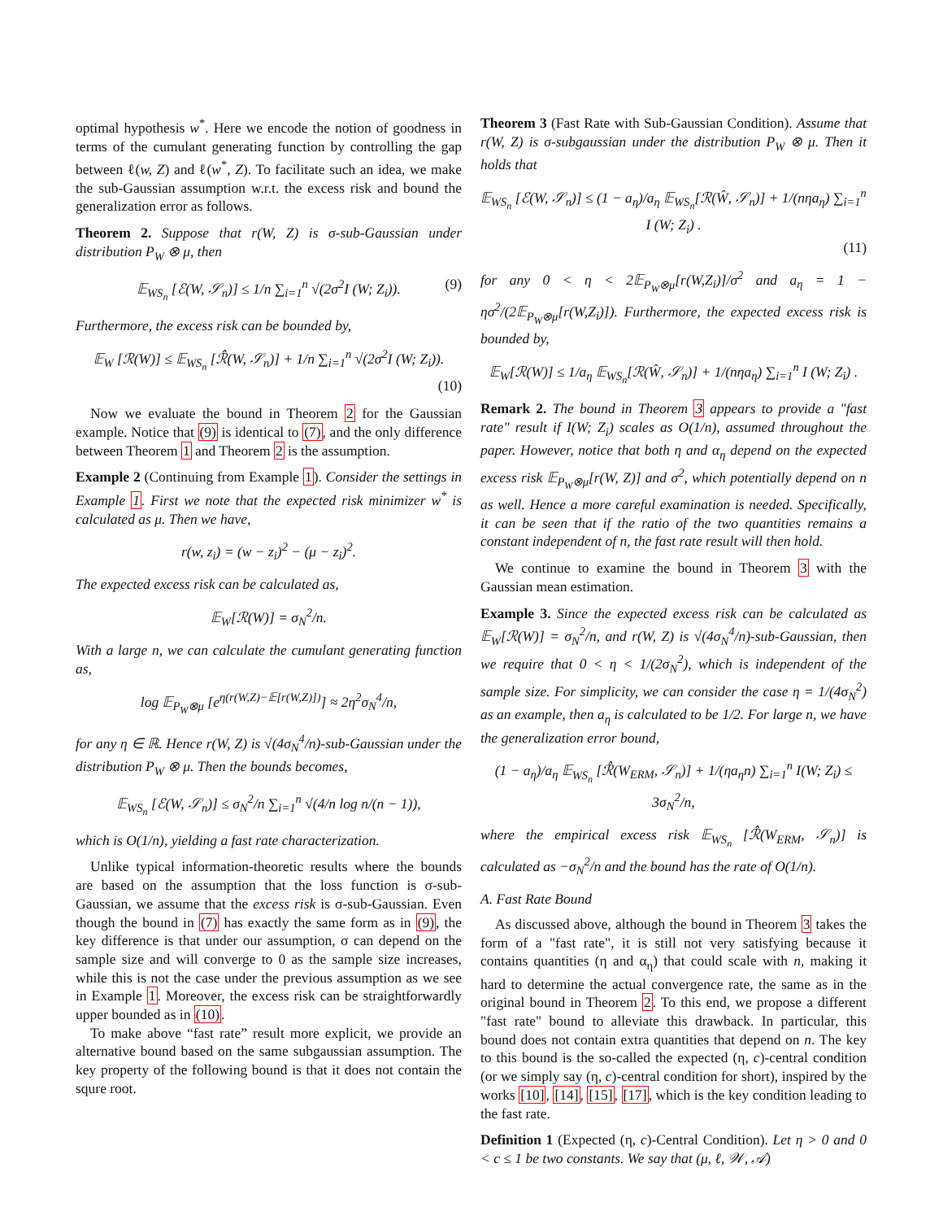optimal hypothesis w<sup>*</sup>. Here we encode the notion of goodness in terms of the cumulant generating function by controlling the gap between ℓ(w, Z) and ℓ(w<sup>*</sup>, Z). To facilitate such an idea, we make the sub-Gaussian assumption w.r.t. the excess risk and bound the generalization error as follows.
Theorem 2. Suppose that r(W, Z) is σ-sub-Gaussian under distribution P<sub>W</sub> ⊗ μ, then
𝔼<sub>WS<sub>n</sub></sub> [ℰ(W, 𝒮<sub>n</sub>)] ≤ 1/n ∑<sub>i=1</sub><sup>n</sup> √(2σ<sup>2</sup>I (W; Z<sub>i</sub>)). (9)
Furthermore, the excess risk can be bounded by,
𝔼<sub>W</sub> [ℛ(W)] ≤ 𝔼<sub>WS<sub>n</sub></sub> [ℛ̂(W, 𝒮<sub>n</sub>)] + 1/n ∑<sub>i=1</sub><sup>n</sup> √(2σ<sup>2</sup>I (W; Z<sub>i</sub>)).
(10)
Now we evaluate the bound in Theorem 2 for the Gaussian example. Notice that (9) is identical to (7), and the only difference between Theorem 1 and Theorem 2 is the assumption.
Example 2 (Continuing from Example 1). Consider the settings in Example 1. First we note that the expected risk minimizer w<sup>*</sup> is calculated as μ. Then we have,
r(w, z<sub>i</sub>) = (w − z<sub>i</sub>)<sup>2</sup> − (μ − z<sub>i</sub>)<sup>2</sup>.
The expected excess risk can be calculated as,
𝔼<sub>W</sub>[ℛ(W)] = σ<sub>N</sub><sup>2</sup>/n.
With a large n, we can calculate the cumulant generating function as,
log 𝔼<sub>P<sub>W</sub>⊗μ</sub> [e<sup>η(r(W,Z)−𝔼[r(W,Z)])</sup>] ≈ 2η<sup>2</sup>σ<sub>N</sub><sup>4</sup>/n,
for any η ∈ ℝ. Hence r(W, Z) is √(4σ<sub>N</sub><sup>4</sup>/n)-sub-Gaussian under the distribution P<sub>W</sub> ⊗ μ. Then the bounds becomes,
𝔼<sub>WS<sub>n</sub></sub> [ℰ(W, 𝒮<sub>n</sub>)] ≤ σ<sub>N</sub><sup>2</sup>/n ∑<sub>i=1</sub><sup>n</sup> √(4/n log n/(n − 1)),
which is O(1/n), yielding a fast rate characterization.
Unlike typical information-theoretic results where the bounds are based on the assumption that the loss function is σ-sub-Gaussian, we assume that the excess risk is σ-sub-Gaussian. Even though the bound in (7) has exactly the same form as in (9), the key difference is that under our assumption, σ can depend on the sample size and will converge to 0 as the sample size increases, while this is not the case under the previous assumption as we see in Example 1. Moreover, the excess risk can be straightforwardly upper bounded as in (10).
To make above “fast rate” result more explicit, we provide an alternative bound based on the same subgaussian assumption. The key property of the following bound is that it does not contain the squre root.
Theorem 3 (Fast Rate with Sub-Gaussian Condition). Assume that r(W, Z) is σ-subgaussian under the distribution P<sub>W</sub> ⊗ μ. Then it holds that
𝔼<sub>WS<sub>n</sub></sub> [ℰ(W, 𝒮<sub>n</sub>)] ≤ (1 − a<sub>η</sub>)/a<sub>η</sub> 𝔼<sub>WS<sub>n</sub></sub>[ℛ(Ŵ, 𝒮<sub>n</sub>)] + 1/(nηa<sub>η</sub>) ∑<sub>i=1</sub><sup>n</sup> I (W; Z<sub>i</sub>) .
(11)
for any 0 < η < 2𝔼<sub>P<sub>W</sub>⊗μ</sub>[r(W,Z<sub>i</sub>)]/σ<sup>2</sup> and a<sub>η</sub> = 1 − ησ<sup>2</sup>/(2𝔼<sub>P<sub>W</sub>⊗μ</sub>[r(W,Z<sub>i</sub>)]). Furthermore, the expected excess risk is bounded by,
𝔼<sub>W</sub>[ℛ(W)] ≤ 1/a<sub>η</sub> 𝔼<sub>WS<sub>n</sub></sub>[ℛ(Ŵ, 𝒮<sub>n</sub>)] + 1/(nηa<sub>η</sub>) ∑<sub>i=1</sub><sup>n</sup> I (W; Z<sub>i</sub>) .
Remark 2. The bound in Theorem 3 appears to provide a "fast rate" result if I(W; Z<sub>i</sub>) scales as O(1/n), assumed throughout the paper. However, notice that both η and α<sub>η</sub> depend on the expected excess risk 𝔼<sub>P<sub>W</sub>⊗μ</sub>[r(W, Z)] and σ<sup>2</sup>, which potentially depend on n as well. Hence a more careful examination is needed. Specifically, it can be seen that if the ratio of the two quantities remains a constant independent of n, the fast rate result will then hold.
We continue to examine the bound in Theorem 3 with the Gaussian mean estimation.
Example 3. Since the expected excess risk can be calculated as 𝔼<sub>W</sub>[ℛ(W)] = σ<sub>N</sub><sup>2</sup>/n, and r(W, Z) is √(4σ<sub>N</sub><sup>4</sup>/n)-sub-Gaussian, then we require that 0 < η < 1/(2σ<sub>N</sub><sup>2</sup>), which is independent of the sample size. For simplicity, we can consider the case η = 1/(4σ<sub>N</sub><sup>2</sup>) as an example, then a<sub>η</sub> is calculated to be 1/2. For large n, we have the generalization error bound,
(1 − a<sub>η</sub>)/a<sub>η</sub> 𝔼<sub>WS<sub>n</sub></sub> [ℛ̂(W<sub>ERM</sub>, 𝒮<sub>n</sub>)] + 1/(ηa<sub>η</sub>n) ∑<sub>i=1</sub><sup>n</sup> I(W; Z<sub>i</sub>) ≤ 3σ<sub>N</sub><sup>2</sup>/n,
where the empirical excess risk 𝔼<sub>WS<sub>n</sub></sub> [ℛ̂(W<sub>ERM</sub>, 𝒮<sub>n</sub>)] is calculated as −σ<sub>N</sub><sup>2</sup>/n and the bound has the rate of O(1/n).
A. Fast Rate Bound
As discussed above, although the bound in Theorem 3 takes the form of a "fast rate", it is still not very satisfying because it contains quantities (η and α<sub>η</sub>) that could scale with n, making it hard to determine the actual convergence rate, the same as in the original bound in Theorem 2. To this end, we propose a different "fast rate" bound to alleviate this drawback. In particular, this bound does not contain extra quantities that depend on n. The key to this bound is the so-called the expected (η, c)-central condition (or we simply say (η, c)-central condition for short), inspired by the works [10], [14], [15], [17], which is the key condition leading to the fast rate.
Definition 1 (Expected (η, c)-Central Condition). Let η > 0 and 0 < c ≤ 1 be two constants. We say that (μ, ℓ, 𝒲, 𝒜)